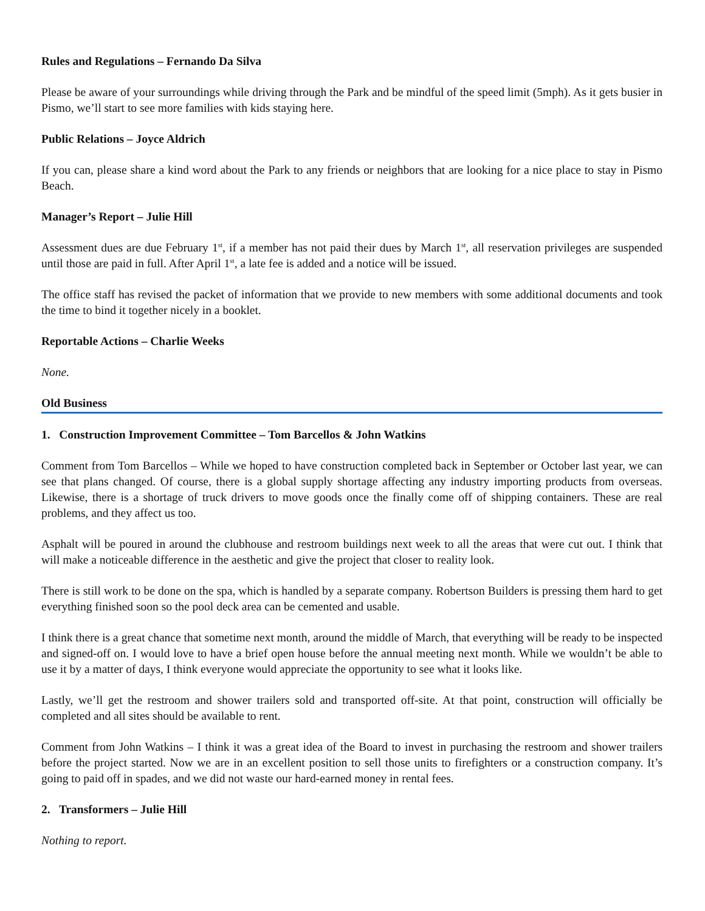Rules and Regulations – Fernando Da Silva
Please be aware of your surroundings while driving through the Park and be mindful of the speed limit (5mph). As it gets busier in Pismo, we’ll start to see more families with kids staying here.
Public Relations – Joyce Aldrich
If you can, please share a kind word about the Park to any friends or neighbors that are looking for a nice place to stay in Pismo Beach.
Manager’s Report – Julie Hill
Assessment dues are due February 1<sup>st</sup>, if a member has not paid their dues by March 1<sup>st</sup>, all reservation privileges are suspended until those are paid in full. After April 1<sup>st</sup>, a late fee is added and a notice will be issued.
The office staff has revised the packet of information that we provide to new members with some additional documents and took the time to bind it together nicely in a booklet.
Reportable Actions – Charlie Weeks
None.
Old Business
1. Construction Improvement Committee – Tom Barcellos & John Watkins
Comment from Tom Barcellos – While we hoped to have construction completed back in September or October last year, we can see that plans changed. Of course, there is a global supply shortage affecting any industry importing products from overseas. Likewise, there is a shortage of truck drivers to move goods once the finally come off of shipping containers. These are real problems, and they affect us too.
Asphalt will be poured in around the clubhouse and restroom buildings next week to all the areas that were cut out. I think that will make a noticeable difference in the aesthetic and give the project that closer to reality look.
There is still work to be done on the spa, which is handled by a separate company. Robertson Builders is pressing them hard to get everything finished soon so the pool deck area can be cemented and usable.
I think there is a great chance that sometime next month, around the middle of March, that everything will be ready to be inspected and signed-off on. I would love to have a brief open house before the annual meeting next month. While we wouldn’t be able to use it by a matter of days, I think everyone would appreciate the opportunity to see what it looks like.
Lastly, we’ll get the restroom and shower trailers sold and transported off-site. At that point, construction will officially be completed and all sites should be available to rent.
Comment from John Watkins – I think it was a great idea of the Board to invest in purchasing the restroom and shower trailers before the project started. Now we are in an excellent position to sell those units to firefighters or a construction company. It’s going to paid off in spades, and we did not waste our hard-earned money in rental fees.
2. Transformers – Julie Hill
Nothing to report.